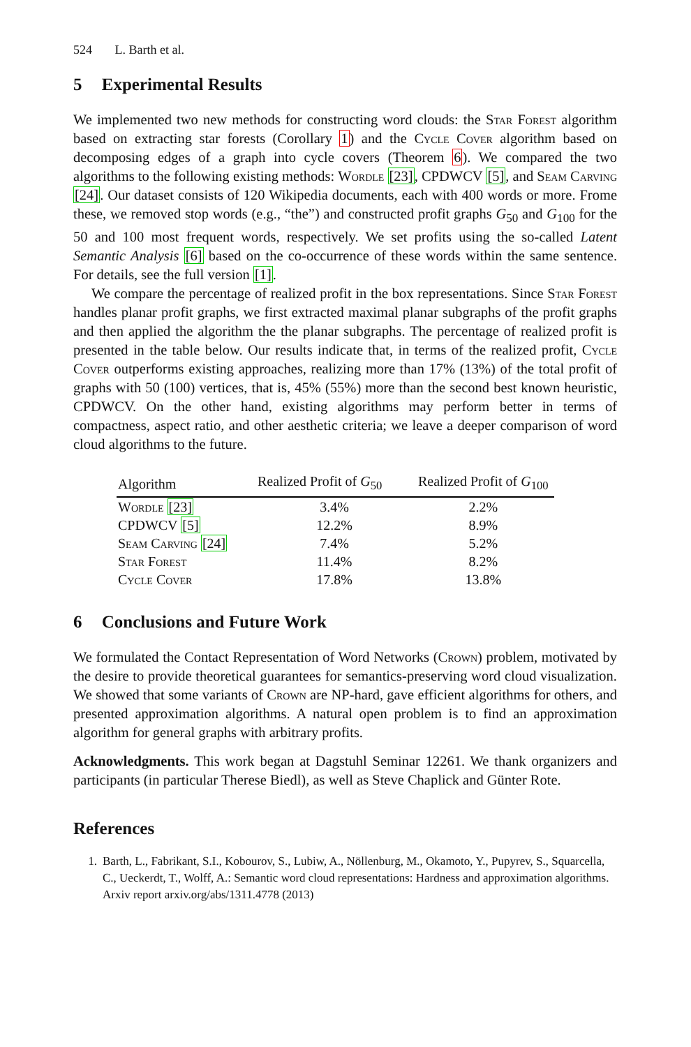524 L. Barth et al.
5 Experimental Results
We implemented two new methods for constructing word clouds: the Star Forest algorithm based on extracting star forests (Corollary 1) and the Cycle Cover algorithm based on decomposing edges of a graph into cycle covers (Theorem 6). We compared the two algorithms to the following existing methods: Wordle [23], CPDWCV [5], and Seam Carving [24]. Our dataset consists of 120 Wikipedia documents, each with 400 words or more. Frome these, we removed stop words (e.g., “the”) and constructed profit graphs G<sub>50</sub> and G<sub>100</sub> for the 50 and 100 most frequent words, respectively. We set profits using the so-called Latent Semantic Analysis [6] based on the co-occurrence of these words within the same sentence. For details, see the full version [1].
We compare the percentage of realized profit in the box representations. Since Star Forest handles planar profit graphs, we first extracted maximal planar subgraphs of the profit graphs and then applied the algorithm the the planar subgraphs. The percentage of realized profit is presented in the table below. Our results indicate that, in terms of the realized profit, Cycle Cover outperforms existing approaches, realizing more than 17% (13%) of the total profit of graphs with 50 (100) vertices, that is, 45% (55%) more than the second best known heuristic, CPDWCV. On the other hand, existing algorithms may perform better in terms of compactness, aspect ratio, and other aesthetic criteria; we leave a deeper comparison of word cloud algorithms to the future.
| Algorithm | Realized Profit of G<sub>50</sub> | Realized Profit of G<sub>100</sub> |
| --- | --- | --- |
| Wordle [23] | 3.4% | 2.2% |
| CPDWCV [5] | 12.2% | 8.9% |
| Seam Carving [24] | 7.4% | 5.2% |
| Star Forest | 11.4% | 8.2% |
| Cycle Cover | 17.8% | 13.8% |
6 Conclusions and Future Work
We formulated the Contact Representation of Word Networks (Crown) problem, motivated by the desire to provide theoretical guarantees for semantics-preserving word cloud visualization. We showed that some variants of Crown are NP-hard, gave efficient algorithms for others, and presented approximation algorithms. A natural open problem is to find an approximation algorithm for general graphs with arbitrary profits.
Acknowledgments. This work began at Dagstuhl Seminar 12261. We thank organizers and participants (in particular Therese Biedl), as well as Steve Chaplick and Günter Rote.
References
1. Barth, L., Fabrikant, S.I., Kobourov, S., Lubiw, A., Nöllenburg, M., Okamoto, Y., Pupyrev, S., Squarcella, C., Ueckerdt, T., Wolff, A.: Semantic word cloud representations: Hardness and approximation algorithms. Arxiv report arxiv.org/abs/1311.4778 (2013)